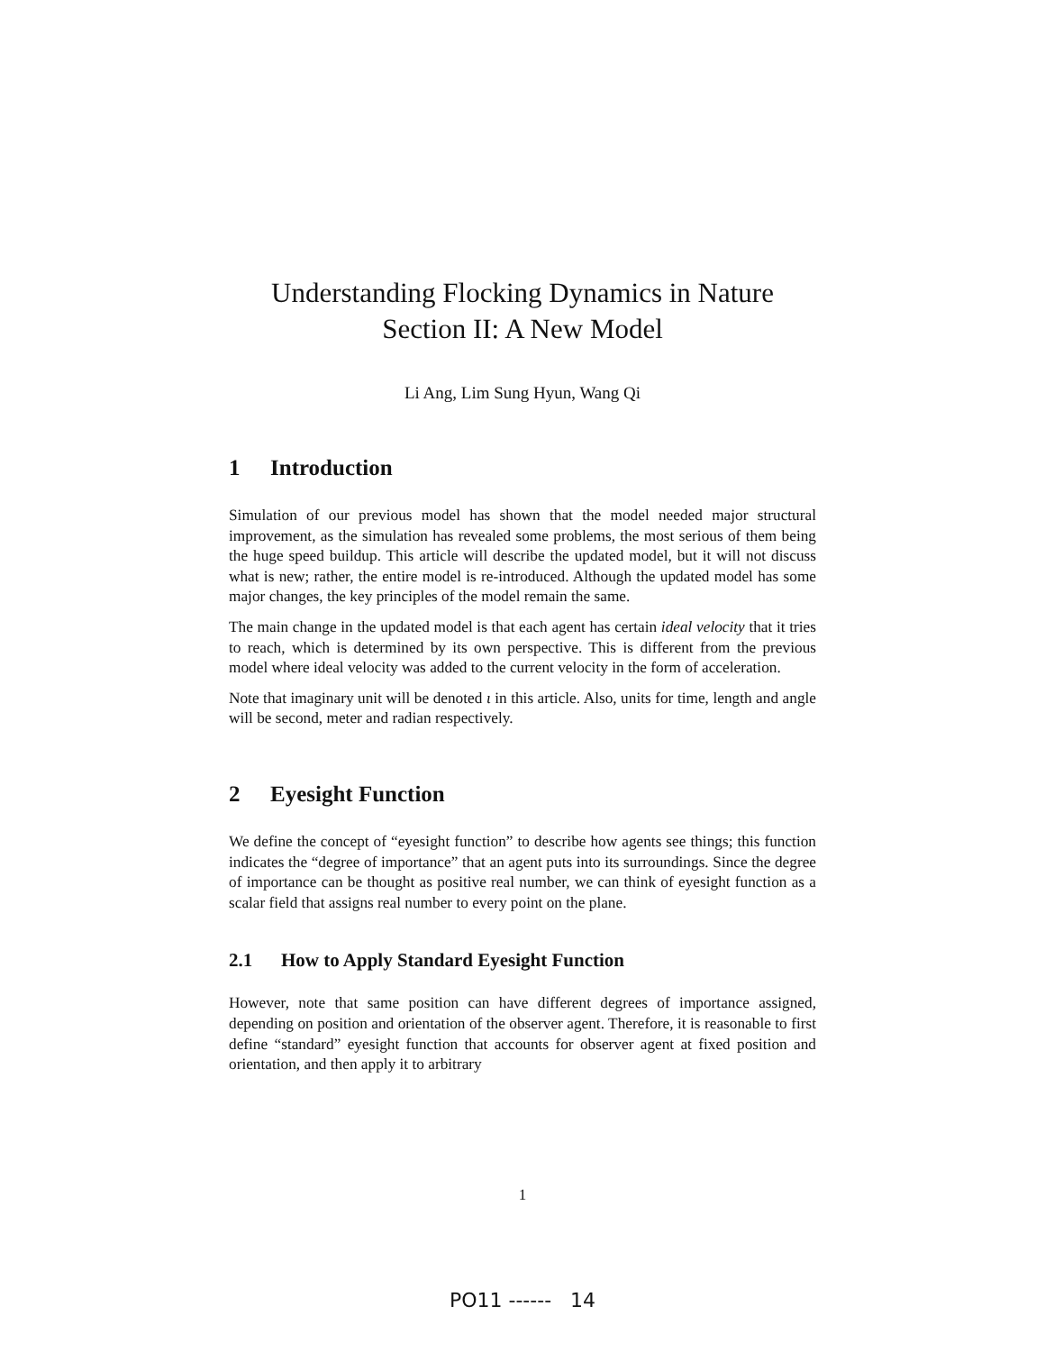Understanding Flocking Dynamics in Nature
Section II: A New Model
Li Ang, Lim Sung Hyun, Wang Qi
1 Introduction
Simulation of our previous model has shown that the model needed major structural improvement, as the simulation has revealed some problems, the most serious of them being the huge speed buildup. This article will describe the updated model, but it will not discuss what is new; rather, the entire model is re-introduced. Although the updated model has some major changes, the key principles of the model remain the same.
The main change in the updated model is that each agent has certain ideal velocity that it tries to reach, which is determined by its own perspective. This is different from the previous model where ideal velocity was added to the current velocity in the form of acceleration.
Note that imaginary unit will be denoted ι in this article. Also, units for time, length and angle will be second, meter and radian respectively.
2 Eyesight Function
We define the concept of “eyesight function” to describe how agents see things; this function indicates the “degree of importance” that an agent puts into its surroundings. Since the degree of importance can be thought as positive real number, we can think of eyesight function as a scalar field that assigns real number to every point on the plane.
2.1 How to Apply Standard Eyesight Function
However, note that same position can have different degrees of importance assigned, depending on position and orientation of the observer agent. Therefore, it is reasonable to first define “standard” eyesight function that accounts for observer agent at fixed position and orientation, and then apply it to arbitrary
1
PO11 ------ 14